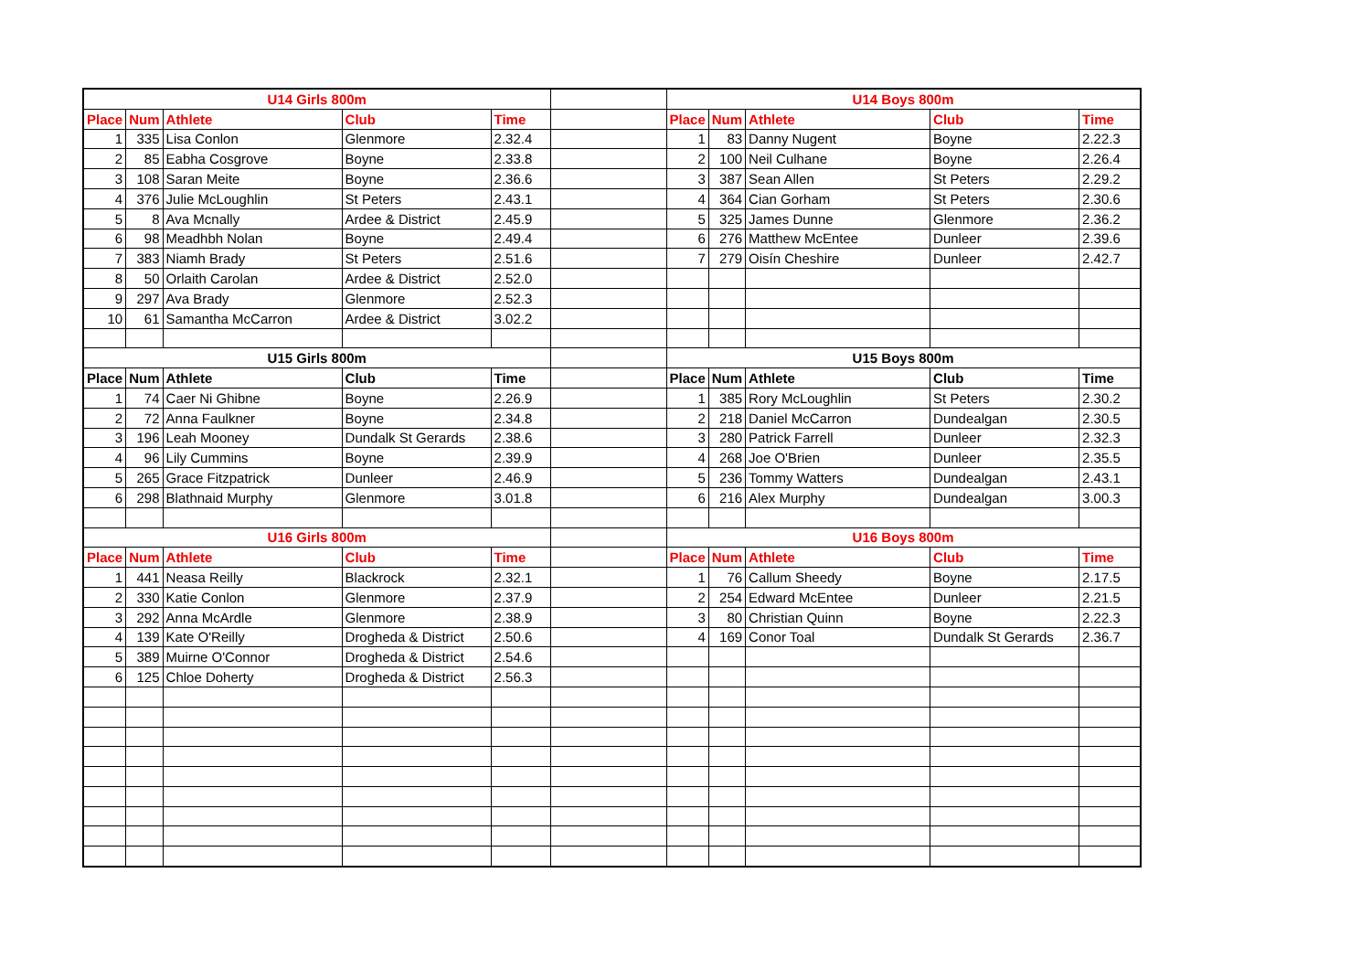| U14 Girls 800m | | | | | | U14 Boys 800m | | | | |
| Place | Num | Athlete | Club | Time | | Place | Num | Athlete | Club | Time |
| 1 | 335 | Lisa Conlon | Glenmore | 2.32.4 | | 1 | 83 | Danny Nugent | Boyne | 2.22.3 |
| 2 | 85 | Eabha Cosgrove | Boyne | 2.33.8 | | 2 | 100 | Neil Culhane | Boyne | 2.26.4 |
| 3 | 108 | Saran Meite | Boyne | 2.36.6 | | 3 | 387 | Sean Allen | St Peters | 2.29.2 |
| 4 | 376 | Julie McLoughlin | St Peters | 2.43.1 | | 4 | 364 | Cian Gorham | St Peters | 2.30.6 |
| 5 | 8 | Ava Mcnally | Ardee & District | 2.45.9 | | 5 | 325 | James Dunne | Glenmore | 2.36.2 |
| 6 | 98 | Meadhbh Nolan | Boyne | 2.49.4 | | 6 | 276 | Matthew McEntee | Dunleer | 2.39.6 |
| 7 | 383 | Niamh Brady | St Peters | 2.51.6 | | 7 | 279 | Oisín Cheshire | Dunleer | 2.42.7 |
| 8 | 50 | Orlaith Carolan | Ardee & District | 2.52.0 | | | | | | |
| 9 | 297 | Ava Brady | Glenmore | 2.52.3 | | | | | | |
| 10 | 61 | Samantha McCarron | Ardee & District | 3.02.2 | | | | | | |
| U15 Girls 800m | | | | | | U15 Boys 800m | | | | |
| Place | Num | Athlete | Club | Time | | Place | Num | Athlete | Club | Time |
| 1 | 74 | Caer Ni Ghibne | Boyne | 2.26.9 | | 1 | 385 | Rory McLoughlin | St Peters | 2.30.2 |
| 2 | 72 | Anna Faulkner | Boyne | 2.34.8 | | 2 | 218 | Daniel McCarron | Dundealgan | 2.30.5 |
| 3 | 196 | Leah Mooney | Dundalk St Gerards | 2.38.6 | | 3 | 280 | Patrick Farrell | Dunleer | 2.32.3 |
| 4 | 96 | Lily Cummins | Boyne | 2.39.9 | | 4 | 268 | Joe O'Brien | Dunleer | 2.35.5 |
| 5 | 265 | Grace Fitzpatrick | Dunleer | 2.46.9 | | 5 | 236 | Tommy Watters | Dundealgan | 2.43.1 |
| 6 | 298 | Blathnaid Murphy | Glenmore | 3.01.8 | | 6 | 216 | Alex Murphy | Dundealgan | 3.00.3 |
| U16 Girls 800m | | | | | | U16 Boys 800m | | | | |
| Place | Num | Athlete | Club | Time | | Place | Num | Athlete | Club | Time |
| 1 | 441 | Neasa Reilly | Blackrock | 2.32.1 | | 1 | 76 | Callum Sheedy | Boyne | 2.17.5 |
| 2 | 330 | Katie Conlon | Glenmore | 2.37.9 | | 2 | 254 | Edward McEntee | Dunleer | 2.21.5 |
| 3 | 292 | Anna McArdle | Glenmore | 2.38.9 | | 3 | 80 | Christian Quinn | Boyne | 2.22.3 |
| 4 | 139 | Kate O'Reilly | Drogheda & District | 2.50.6 | | 4 | 169 | Conor Toal | Dundalk St Gerards | 2.36.7 |
| 5 | 389 | Muirne O'Connor | Drogheda & District | 2.54.6 | | | | | | |
| 6 | 125 | Chloe Doherty | Drogheda & District | 2.56.3 | | | | | | |